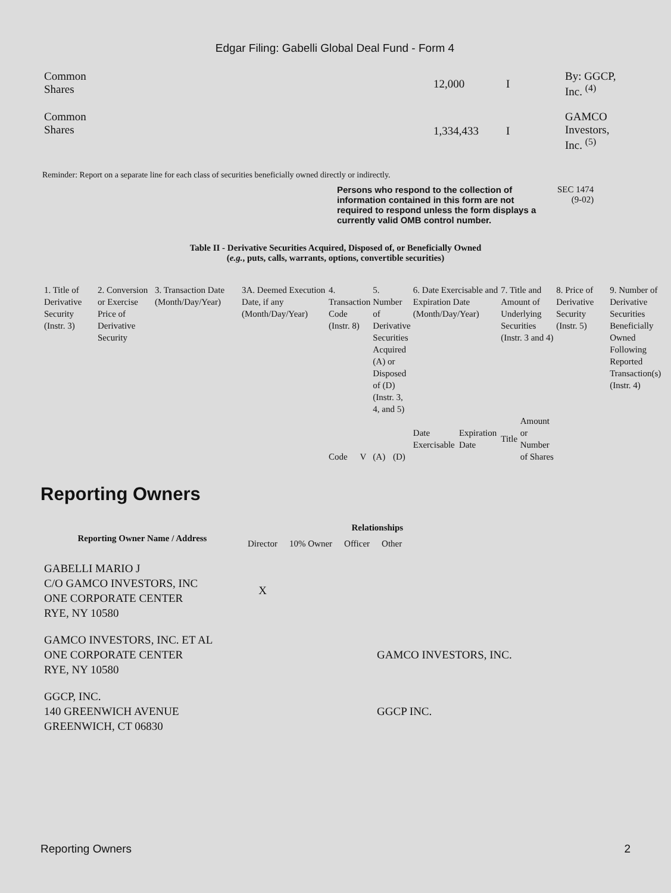Edgar Filing: Gabelli Global Deal Fund - Form 4
| Common Shares | 12,000 | I | By: GGCP, Inc. <sup>(4)</sup> |
| Common Shares | 1,334,433 | I | GAMCO Investors, Inc. <sup>(5)</sup> |
Reminder: Report on a separate line for each class of securities beneficially owned directly or indirectly.
Persons who respond to the collection of information contained in this form are not required to respond unless the form displays a currently valid OMB control number.
SEC 1474
(9-02)
Table II - Derivative Securities Acquired, Disposed of, or Beneficially Owned
(e.g., puts, calls, warrants, options, convertible securities)
| 1. Title of Derivative Security (Instr. 3) | 2. Conversion or Exercise Price of Derivative Security | 3. Transaction Date (Month/Day/Year) | 3A. Deemed Execution Date, if any (Month/Day/Year) | 4. Transaction Code (Instr. 8) | | 5. Number of Derivative Securities Acquired (A) or Disposed of (D) (Instr. 3, 4, and 5) | | 6. Date Exercisable and Expiration Date (Month/Day/Year) | | 7. Title and Amount of Underlying Securities (Instr. 3 and 4) | | 8. Price of Derivative Security (Instr. 5) | 9. Number of Derivative Securities Beneficially Owned Following Reported Transaction(s) (Instr. 4) |
| | | | | Code | V | (A) | (D) | Date Exercisable | Expiration Date | Title | Amount or Number of Shares | | |
Reporting Owners
| Reporting Owner Name / Address | Relationships | | | |
| --- | --- | --- | --- | --- |
| | Director | 10% Owner | Officer | Other |
| GABELLI MARIO J C/O GAMCO INVESTORS, INC ONE CORPORATE CENTER RYE, NY 10580 | X | | | |
| GAMCO INVESTORS, INC. ET AL ONE CORPORATE CENTER RYE, NY 10580 | | | | GAMCO INVESTORS, INC. |
| GGCP, INC. 140 GREENWICH AVENUE GREENWICH, CT 06830 | | | | GGCP INC. |
Reporting Owners 2